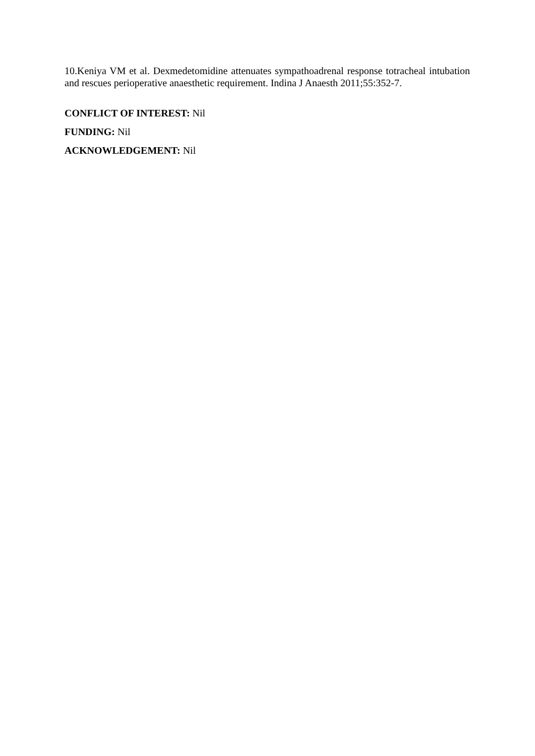10.Keniya VM et al. Dexmedetomidine attenuates sympathoadrenal response totracheal intubation and rescues perioperative anaesthetic requirement. Indina J Anaesth 2011;55:352-7.
CONFLICT OF INTEREST: Nil
FUNDING: Nil
ACKNOWLEDGEMENT: Nil